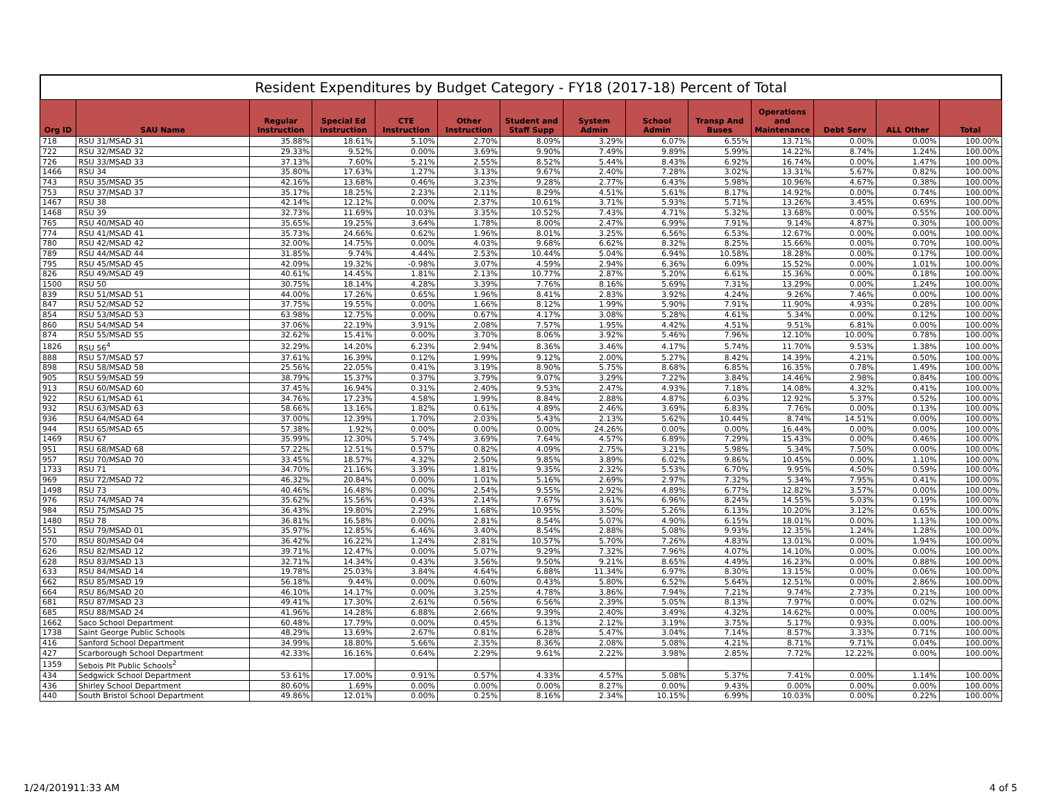Resident Expenditures by Budget Category - FY18 (2017-18) Percent of Total
| Org ID | SAU Name | Regular Instruction | Special Ed Instruction | CTE Instruction | Other Instruction | Student and Staff Supp | System Admin | School Admin | Transp And Buses | Operations and Maintenance | Debt Serv | ALL Other | Total |
| --- | --- | --- | --- | --- | --- | --- | --- | --- | --- | --- | --- | --- | --- |
| 718 | RSU 31/MSAD 31 | 35.88% | 18.61% | 5.10% | 2.70% | 8.09% | 3.29% | 6.07% | 6.55% | 13.71% | 0.00% | 0.00% | 100.00% |
| 722 | RSU 32/MSAD 32 | 29.33% | 9.52% | 0.00% | 3.69% | 9.90% | 7.49% | 9.89% | 5.99% | 14.22% | 8.74% | 1.24% | 100.00% |
| 726 | RSU 33/MSAD 33 | 37.13% | 7.60% | 5.21% | 2.55% | 8.52% | 5.44% | 8.43% | 6.92% | 16.74% | 0.00% | 1.47% | 100.00% |
| 1466 | RSU 34 | 35.80% | 17.63% | 1.27% | 3.13% | 9.67% | 2.40% | 7.28% | 3.02% | 13.31% | 5.67% | 0.82% | 100.00% |
| 743 | RSU 35/MSAD 35 | 42.16% | 13.68% | 0.46% | 3.23% | 9.28% | 2.77% | 6.43% | 5.98% | 10.96% | 4.67% | 0.38% | 100.00% |
| 753 | RSU 37/MSAD 37 | 35.17% | 18.25% | 2.23% | 2.11% | 8.29% | 4.51% | 5.61% | 8.17% | 14.92% | 0.00% | 0.74% | 100.00% |
| 1467 | RSU 38 | 42.14% | 12.12% | 0.00% | 2.37% | 10.61% | 3.71% | 5.93% | 5.71% | 13.26% | 3.45% | 0.69% | 100.00% |
| 1468 | RSU 39 | 32.73% | 11.69% | 10.03% | 3.35% | 10.52% | 7.43% | 4.71% | 5.32% | 13.68% | 0.00% | 0.55% | 100.00% |
| 765 | RSU 40/MSAD 40 | 35.65% | 19.25% | 3.64% | 1.78% | 8.00% | 2.47% | 6.99% | 7.91% | 9.14% | 4.87% | 0.30% | 100.00% |
| 774 | RSU 41/MSAD 41 | 35.73% | 24.66% | 0.62% | 1.96% | 8.01% | 3.25% | 6.56% | 6.53% | 12.67% | 0.00% | 0.00% | 100.00% |
| 780 | RSU 42/MSAD 42 | 32.00% | 14.75% | 0.00% | 4.03% | 9.68% | 6.62% | 8.32% | 8.25% | 15.66% | 0.00% | 0.70% | 100.00% |
| 789 | RSU 44/MSAD 44 | 31.85% | 9.74% | 4.44% | 2.53% | 10.44% | 5.04% | 6.94% | 10.58% | 18.28% | 0.00% | 0.17% | 100.00% |
| 795 | RSU 45/MSAD 45 | 42.09% | 19.32% | -0.98% | 3.07% | 4.59% | 2.94% | 6.36% | 6.09% | 15.52% | 0.00% | 1.01% | 100.00% |
| 826 | RSU 49/MSAD 49 | 40.61% | 14.45% | 1.81% | 2.13% | 10.77% | 2.87% | 5.20% | 6.61% | 15.36% | 0.00% | 0.18% | 100.00% |
| 1500 | RSU 50 | 30.75% | 18.14% | 4.28% | 3.39% | 7.76% | 8.16% | 5.69% | 7.31% | 13.29% | 0.00% | 1.24% | 100.00% |
| 839 | RSU 51/MSAD 51 | 44.00% | 17.26% | 0.65% | 1.96% | 8.41% | 2.83% | 3.92% | 4.24% | 9.26% | 7.46% | 0.00% | 100.00% |
| 847 | RSU 52/MSAD 52 | 37.75% | 19.55% | 0.00% | 1.66% | 8.12% | 1.99% | 5.90% | 7.91% | 11.90% | 4.93% | 0.28% | 100.00% |
| 854 | RSU 53/MSAD 53 | 63.98% | 12.75% | 0.00% | 0.67% | 4.17% | 3.08% | 5.28% | 4.61% | 5.34% | 0.00% | 0.12% | 100.00% |
| 860 | RSU 54/MSAD 54 | 37.06% | 22.19% | 3.91% | 2.08% | 7.57% | 1.95% | 4.42% | 4.51% | 9.51% | 6.81% | 0.00% | 100.00% |
| 874 | RSU 55/MSAD 55 | 32.62% | 15.41% | 0.00% | 3.70% | 8.06% | 3.92% | 5.46% | 7.96% | 12.10% | 10.00% | 0.78% | 100.00% |
| 1826 | RSU 56<sup>4</sup> | 32.29% | 14.20% | 6.23% | 2.94% | 8.36% | 3.46% | 4.17% | 5.74% | 11.70% | 9.53% | 1.38% | 100.00% |
| 888 | RSU 57/MSAD 57 | 37.61% | 16.39% | 0.12% | 1.99% | 9.12% | 2.00% | 5.27% | 8.42% | 14.39% | 4.21% | 0.50% | 100.00% |
| 898 | RSU 58/MSAD 58 | 25.56% | 22.05% | 0.41% | 3.19% | 8.90% | 5.75% | 8.68% | 6.85% | 16.35% | 0.78% | 1.49% | 100.00% |
| 905 | RSU 59/MSAD 59 | 38.79% | 15.37% | 0.37% | 3.79% | 9.07% | 3.29% | 7.22% | 3.84% | 14.46% | 2.98% | 0.84% | 100.00% |
| 913 | RSU 60/MSAD 60 | 37.45% | 16.94% | 0.31% | 2.40% | 9.53% | 2.47% | 4.93% | 7.18% | 14.08% | 4.32% | 0.41% | 100.00% |
| 922 | RSU 61/MSAD 61 | 34.76% | 17.23% | 4.58% | 1.99% | 8.84% | 2.88% | 4.87% | 6.03% | 12.92% | 5.37% | 0.52% | 100.00% |
| 932 | RSU 63/MSAD 63 | 58.66% | 13.16% | 1.82% | 0.61% | 4.89% | 2.46% | 3.69% | 6.83% | 7.76% | 0.00% | 0.13% | 100.00% |
| 936 | RSU 64/MSAD 64 | 37.00% | 12.39% | 1.70% | 2.03% | 5.43% | 2.13% | 5.62% | 10.44% | 8.74% | 14.51% | 0.00% | 100.00% |
| 944 | RSU 65/MSAD 65 | 57.38% | 1.92% | 0.00% | 0.00% | 0.00% | 24.26% | 0.00% | 0.00% | 16.44% | 0.00% | 0.00% | 100.00% |
| 1469 | RSU 67 | 35.99% | 12.30% | 5.74% | 3.69% | 7.64% | 4.57% | 6.89% | 7.29% | 15.43% | 0.00% | 0.46% | 100.00% |
| 951 | RSU 68/MSAD 68 | 57.22% | 12.51% | 0.57% | 0.82% | 4.09% | 2.75% | 3.21% | 5.98% | 5.34% | 7.50% | 0.00% | 100.00% |
| 957 | RSU 70/MSAD 70 | 33.45% | 18.57% | 4.32% | 2.50% | 9.85% | 3.89% | 6.02% | 9.86% | 10.45% | 0.00% | 1.10% | 100.00% |
| 1733 | RSU 71 | 34.70% | 21.16% | 3.39% | 1.81% | 9.35% | 2.32% | 5.53% | 6.70% | 9.95% | 4.50% | 0.59% | 100.00% |
| 969 | RSU 72/MSAD 72 | 46.32% | 20.84% | 0.00% | 1.01% | 5.16% | 2.69% | 2.97% | 7.32% | 5.34% | 7.95% | 0.41% | 100.00% |
| 1498 | RSU 73 | 40.46% | 16.48% | 0.00% | 2.54% | 9.55% | 2.92% | 4.89% | 6.77% | 12.82% | 3.57% | 0.00% | 100.00% |
| 976 | RSU 74/MSAD 74 | 35.62% | 15.56% | 0.43% | 2.14% | 7.67% | 3.61% | 6.96% | 8.24% | 14.55% | 5.03% | 0.19% | 100.00% |
| 984 | RSU 75/MSAD 75 | 36.43% | 19.80% | 2.29% | 1.68% | 10.95% | 3.50% | 5.26% | 6.13% | 10.20% | 3.12% | 0.65% | 100.00% |
| 1480 | RSU 78 | 36.81% | 16.58% | 0.00% | 2.81% | 8.54% | 5.07% | 4.90% | 6.15% | 18.01% | 0.00% | 1.13% | 100.00% |
| 551 | RSU 79/MSAD 01 | 35.97% | 12.85% | 6.46% | 3.40% | 8.54% | 2.88% | 5.08% | 9.93% | 12.35% | 1.24% | 1.28% | 100.00% |
| 570 | RSU 80/MSAD 04 | 36.42% | 16.22% | 1.24% | 2.81% | 10.57% | 5.70% | 7.26% | 4.83% | 13.01% | 0.00% | 1.94% | 100.00% |
| 626 | RSU 82/MSAD 12 | 39.71% | 12.47% | 0.00% | 5.07% | 9.29% | 7.32% | 7.96% | 4.07% | 14.10% | 0.00% | 0.00% | 100.00% |
| 628 | RSU 83/MSAD 13 | 32.71% | 14.34% | 0.43% | 3.56% | 9.50% | 9.21% | 8.65% | 4.49% | 16.23% | 0.00% | 0.88% | 100.00% |
| 633 | RSU 84/MSAD 14 | 19.78% | 25.03% | 3.84% | 4.64% | 6.88% | 11.34% | 6.97% | 8.30% | 13.15% | 0.00% | 0.06% | 100.00% |
| 662 | RSU 85/MSAD 19 | 56.18% | 9.44% | 0.00% | 0.60% | 0.43% | 5.80% | 6.52% | 5.64% | 12.51% | 0.00% | 2.86% | 100.00% |
| 664 | RSU 86/MSAD 20 | 46.10% | 14.17% | 0.00% | 3.25% | 4.78% | 3.86% | 7.94% | 7.21% | 9.74% | 2.73% | 0.21% | 100.00% |
| 681 | RSU 87/MSAD 23 | 49.41% | 17.30% | 2.61% | 0.56% | 6.56% | 2.39% | 5.05% | 8.13% | 7.97% | 0.00% | 0.02% | 100.00% |
| 685 | RSU 88/MSAD 24 | 41.96% | 14.28% | 6.88% | 2.66% | 9.39% | 2.40% | 3.49% | 4.32% | 14.62% | 0.00% | 0.00% | 100.00% |
| 1662 | Saco School Department | 60.48% | 17.79% | 0.00% | 0.45% | 6.13% | 2.12% | 3.19% | 3.75% | 5.17% | 0.93% | 0.00% | 100.00% |
| 1738 | Saint George Public Schools | 48.29% | 13.69% | 2.67% | 0.81% | 6.28% | 5.47% | 3.04% | 7.14% | 8.57% | 3.33% | 0.71% | 100.00% |
| 416 | Sanford School Department | 34.99% | 18.80% | 5.66% | 2.35% | 8.36% | 2.08% | 5.08% | 4.21% | 8.71% | 9.71% | 0.04% | 100.00% |
| 427 | Scarborough School Department | 42.33% | 16.16% | 0.64% | 2.29% | 9.61% | 2.22% | 3.98% | 2.85% | 7.72% | 12.22% | 0.00% | 100.00% |
| 1359 | Sebois Plt Public Schools<sup>2</sup> | | | | | | | | | | | | |
| 434 | Sedgwick School Department | 53.61% | 17.00% | 0.91% | 0.57% | 4.33% | 4.57% | 5.08% | 5.37% | 7.41% | 0.00% | 1.14% | 100.00% |
| 436 | Shirley School Department | 80.60% | 1.69% | 0.00% | 0.00% | 0.00% | 8.27% | 0.00% | 9.43% | 0.00% | 0.00% | 0.00% | 100.00% |
| 440 | South Bristol School Department | 49.86% | 12.01% | 0.00% | 0.25% | 8.16% | 2.34% | 10.15% | 6.99% | 10.03% | 0.00% | 0.22% | 100.00% |
1/24/201911:33 AM 4 of 5